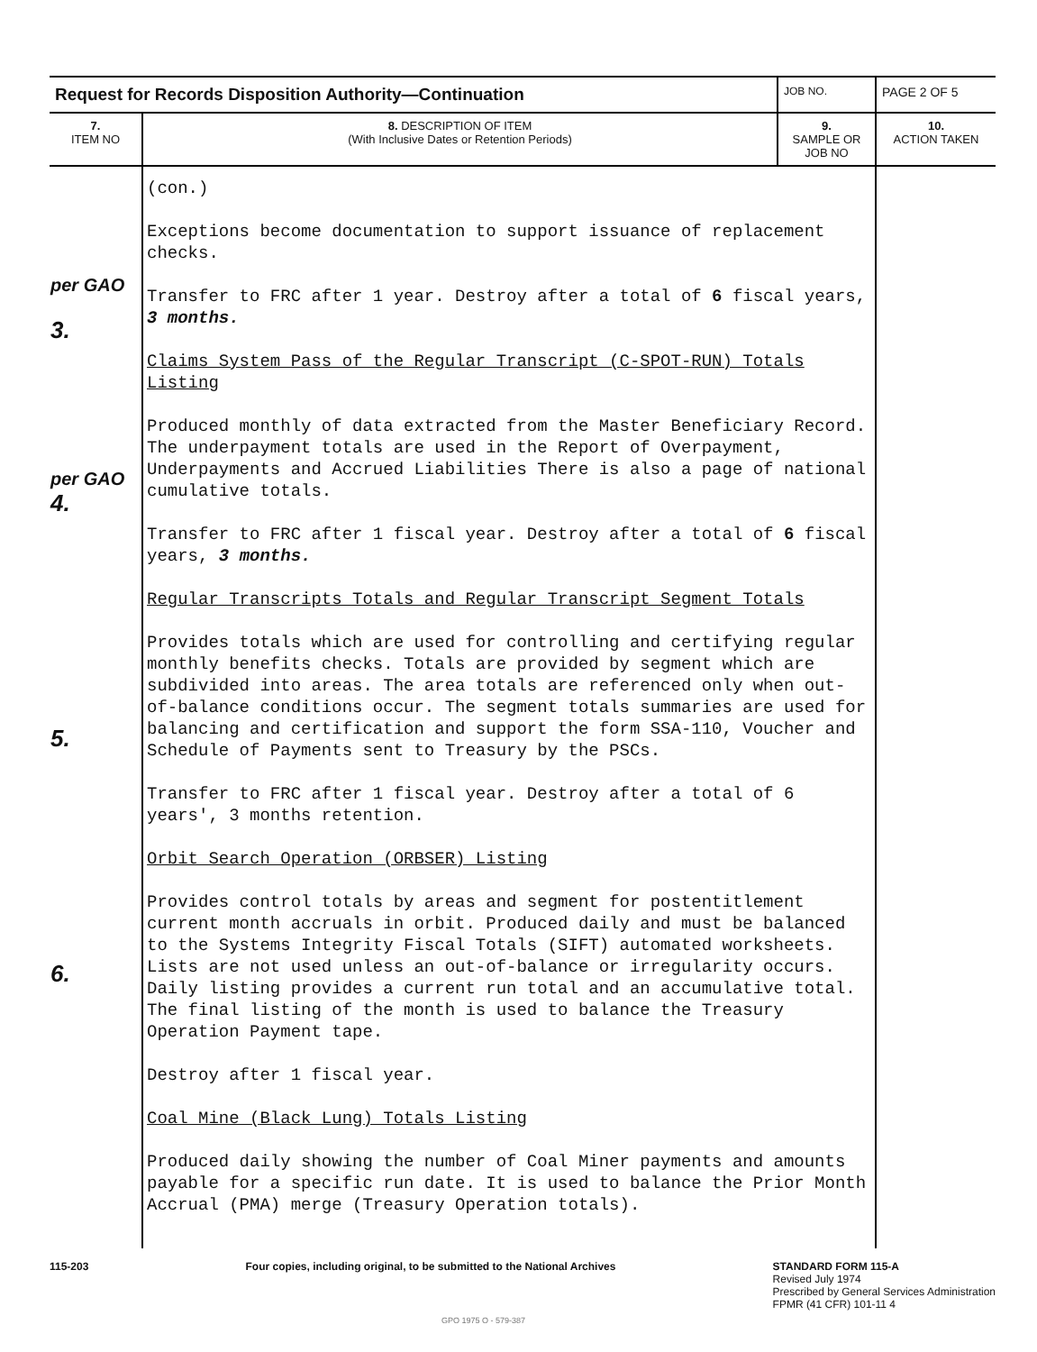| Request for Records Disposition Authority—Continuation | | JOB NO. | PAGE 2 OF 5 |
| 7. ITEM NO | 8. DESCRIPTION OF ITEM (With Inclusive Dates or Retention Periods) | 9. SAMPLE OR JOB NO | 10. ACTION TAKEN |
| per GAO 3. per GAO 4. 5. 6. | (con.) Exceptions become documentation to support issuance of replacement checks. Transfer to FRC after 1 year. Destroy after a total of 6 fiscal years, 3 months. Claims System Pass of the Regular Transcript (C-SPOT-RUN) Totals Listing Produced monthly of data extracted from the Master Beneficiary Record. The underpayment totals are used in the Report of Overpayment, Underpayments and Accrued Liabilities There is also a page of national cumulative totals. Transfer to FRC after 1 fiscal year. Destroy after a total of 6 fiscal years, 3 months. Regular Transcripts Totals and Regular Transcript Segment Totals Provides totals which are used for controlling and certifying regular monthly benefits checks. Totals are provided by segment which are subdivided into areas. The area totals are referenced only when out-of-balance conditions occur. The segment totals summaries are used for balancing and certification and support the form SSA-110, Voucher and Schedule of Payments sent to Treasury by the PSCs. Transfer to FRC after 1 fiscal year. Destroy after a total of 6 years', 3 months retention. Orbit Search Operation (ORBSER) Listing Provides control totals by areas and segment for postentitlement current month accruals in orbit. Produced daily and must be balanced to the Systems Integrity Fiscal Totals (SIFT) automated worksheets. Lists are not used unless an out-of-balance or irregularity occurs. Daily listing provides a current run total and an accumulative total. The final listing of the month is used to balance the Treasury Operation Payment tape. Destroy after 1 fiscal year. Coal Mine (Black Lung) Totals Listing Produced daily showing the number of Coal Miner payments and amounts payable for a specific run date. It is used to balance the Prior Month Accrual (PMA) merge (Treasury Operation totals). | | |
115-203 Four copies, including original, to be submitted to the National Archives
STANDARD FORM 115-A
Revised July 1974
Prescribed by General Services Administration
FPMR (41 CFR) 101-11 4
GPO 1975 O - 579-387